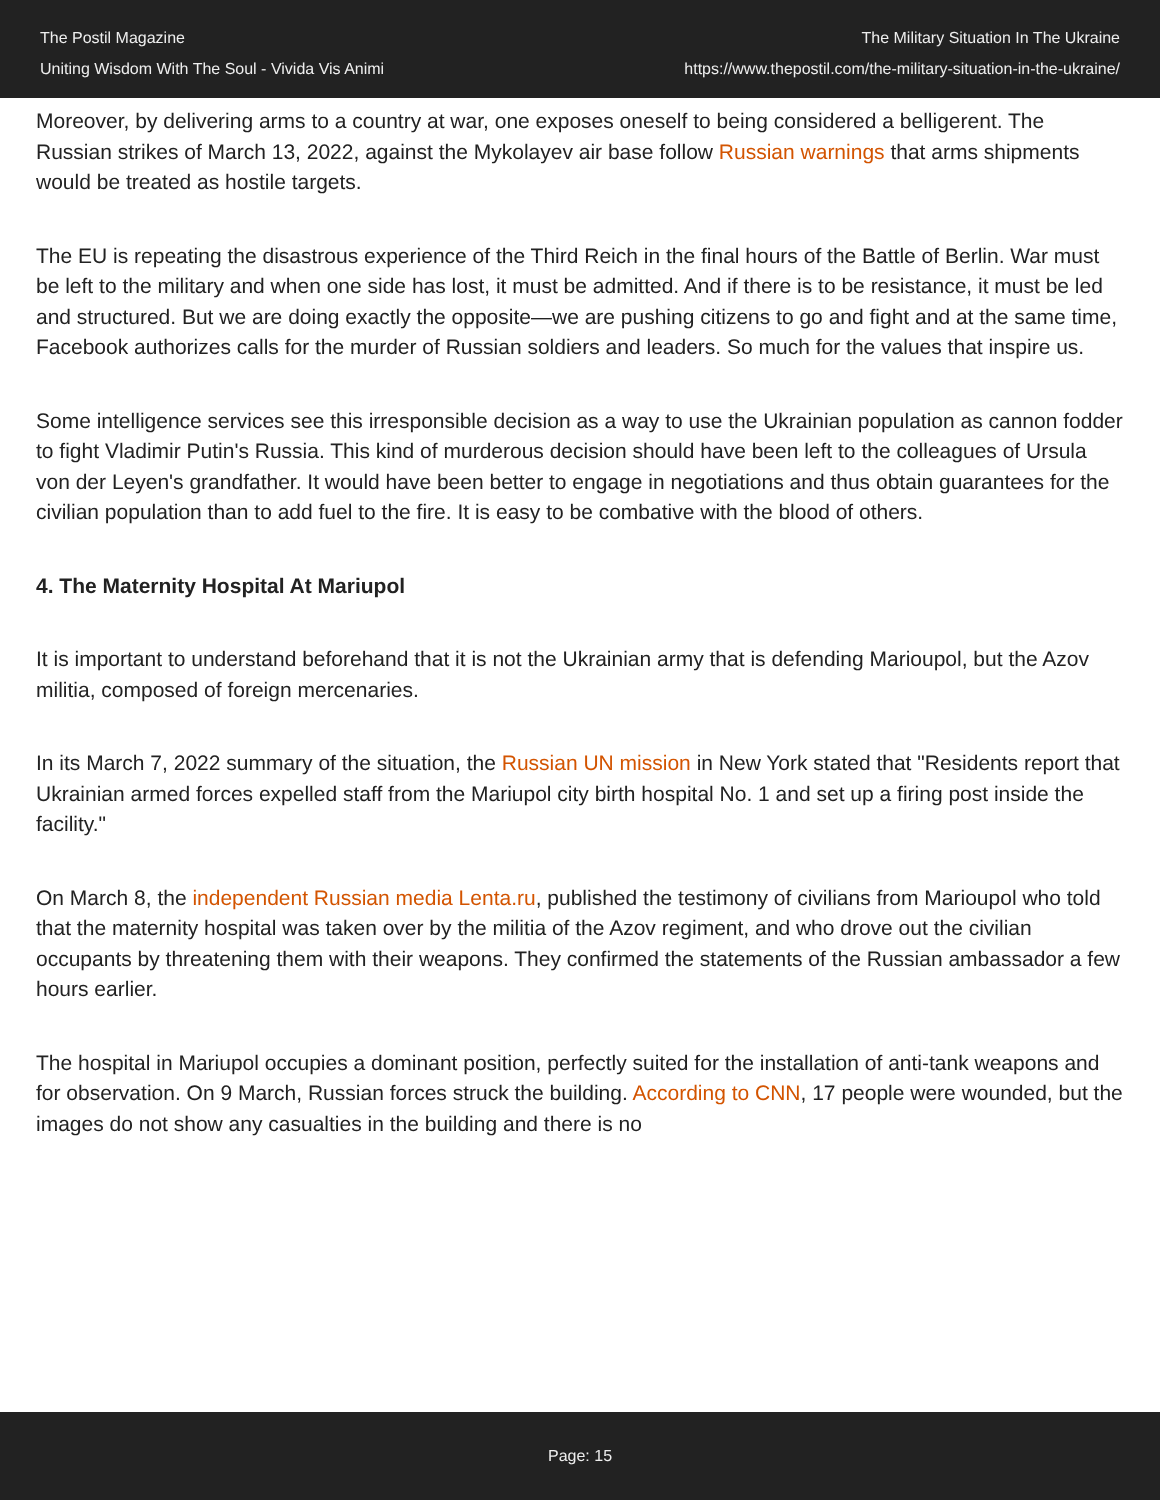The Postil Magazine
Uniting Wisdom With The Soul - Vivida Vis Animi
The Military Situation In The Ukraine
https://www.thepostil.com/the-military-situation-in-the-ukraine/
Moreover, by delivering arms to a country at war, one exposes oneself to being considered a belligerent. The Russian strikes of March 13, 2022, against the Mykolayev air base follow Russian warnings that arms shipments would be treated as hostile targets.
The EU is repeating the disastrous experience of the Third Reich in the final hours of the Battle of Berlin. War must be left to the military and when one side has lost, it must be admitted. And if there is to be resistance, it must be led and structured. But we are doing exactly the opposite—we are pushing citizens to go and fight and at the same time, Facebook authorizes calls for the murder of Russian soldiers and leaders. So much for the values that inspire us.
Some intelligence services see this irresponsible decision as a way to use the Ukrainian population as cannon fodder to fight Vladimir Putin's Russia. This kind of murderous decision should have been left to the colleagues of Ursula von der Leyen's grandfather. It would have been better to engage in negotiations and thus obtain guarantees for the civilian population than to add fuel to the fire. It is easy to be combative with the blood of others.
4. The Maternity Hospital At Mariupol
It is important to understand beforehand that it is not the Ukrainian army that is defending Marioupol, but the Azov militia, composed of foreign mercenaries.
In its March 7, 2022 summary of the situation, the Russian UN mission in New York stated that "Residents report that Ukrainian armed forces expelled staff from the Mariupol city birth hospital No. 1 and set up a firing post inside the facility."
On March 8, the independent Russian media Lenta.ru, published the testimony of civilians from Marioupol who told that the maternity hospital was taken over by the militia of the Azov regiment, and who drove out the civilian occupants by threatening them with their weapons. They confirmed the statements of the Russian ambassador a few hours earlier.
The hospital in Mariupol occupies a dominant position, perfectly suited for the installation of anti-tank weapons and for observation. On 9 March, Russian forces struck the building. According to CNN, 17 people were wounded, but the images do not show any casualties in the building and there is no
Page: 15